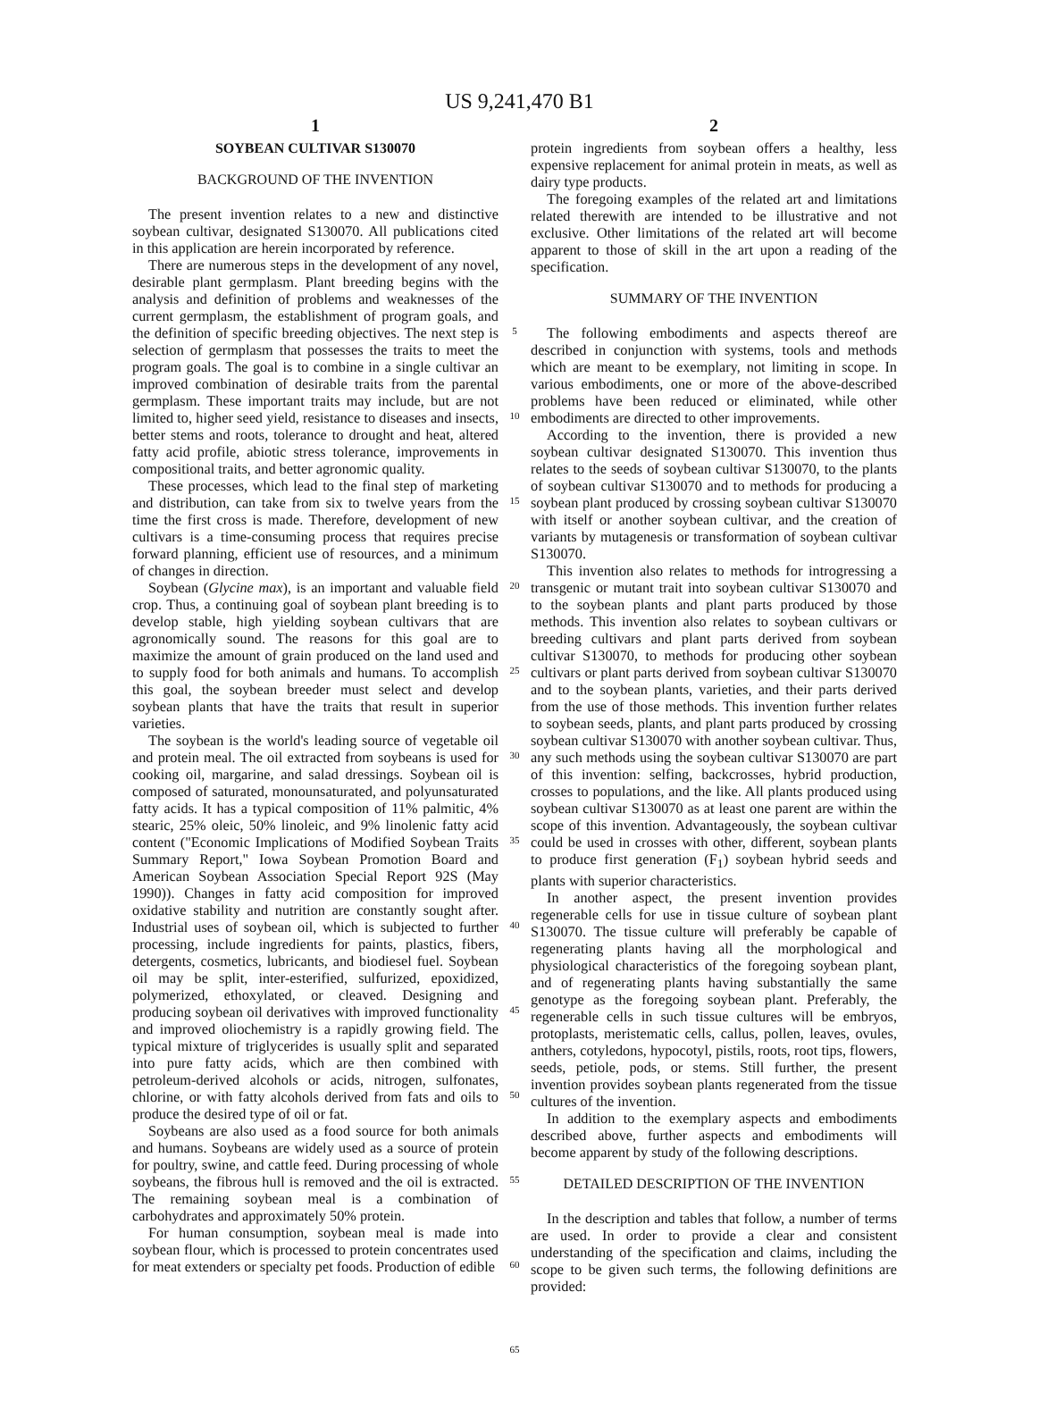US 9,241,470 B1
1
SOYBEAN CULTIVAR S130070
BACKGROUND OF THE INVENTION
The present invention relates to a new and distinctive soybean cultivar, designated S130070. All publications cited in this application are herein incorporated by reference.
There are numerous steps in the development of any novel, desirable plant germplasm. Plant breeding begins with the analysis and definition of problems and weaknesses of the current germplasm, the establishment of program goals, and the definition of specific breeding objectives. The next step is selection of germplasm that possesses the traits to meet the program goals. The goal is to combine in a single cultivar an improved combination of desirable traits from the parental germplasm. These important traits may include, but are not limited to, higher seed yield, resistance to diseases and insects, better stems and roots, tolerance to drought and heat, altered fatty acid profile, abiotic stress tolerance, improvements in compositional traits, and better agronomic quality.
These processes, which lead to the final step of marketing and distribution, can take from six to twelve years from the time the first cross is made. Therefore, development of new cultivars is a time-consuming process that requires precise forward planning, efficient use of resources, and a minimum of changes in direction.
Soybean (Glycine max), is an important and valuable field crop. Thus, a continuing goal of soybean plant breeding is to develop stable, high yielding soybean cultivars that are agronomically sound. The reasons for this goal are to maximize the amount of grain produced on the land used and to supply food for both animals and humans. To accomplish this goal, the soybean breeder must select and develop soybean plants that have the traits that result in superior varieties.
The soybean is the world's leading source of vegetable oil and protein meal. The oil extracted from soybeans is used for cooking oil, margarine, and salad dressings. Soybean oil is composed of saturated, monounsaturated, and polyunsaturated fatty acids. It has a typical composition of 11% palmitic, 4% stearic, 25% oleic, 50% linoleic, and 9% linolenic fatty acid content ("Economic Implications of Modified Soybean Traits Summary Report," Iowa Soybean Promotion Board and American Soybean Association Special Report 92S (May 1990)). Changes in fatty acid composition for improved oxidative stability and nutrition are constantly sought after. Industrial uses of soybean oil, which is subjected to further processing, include ingredients for paints, plastics, fibers, detergents, cosmetics, lubricants, and biodiesel fuel. Soybean oil may be split, inter-esterified, sulfurized, epoxidized, polymerized, ethoxylated, or cleaved. Designing and producing soybean oil derivatives with improved functionality and improved oliochemistry is a rapidly growing field. The typical mixture of triglycerides is usually split and separated into pure fatty acids, which are then combined with petroleum-derived alcohols or acids, nitrogen, sulfonates, chlorine, or with fatty alcohols derived from fats and oils to produce the desired type of oil or fat.
Soybeans are also used as a food source for both animals and humans. Soybeans are widely used as a source of protein for poultry, swine, and cattle feed. During processing of whole soybeans, the fibrous hull is removed and the oil is extracted. The remaining soybean meal is a combination of carbohydrates and approximately 50% protein.
For human consumption, soybean meal is made into soybean flour, which is processed to protein concentrates used for meat extenders or specialty pet foods. Production of edible
5
10
15
20
25
30
35
40
45
50
55
60
65
2
protein ingredients from soybean offers a healthy, less expensive replacement for animal protein in meats, as well as dairy type products.
The foregoing examples of the related art and limitations related therewith are intended to be illustrative and not exclusive. Other limitations of the related art will become apparent to those of skill in the art upon a reading of the specification.
SUMMARY OF THE INVENTION
The following embodiments and aspects thereof are described in conjunction with systems, tools and methods which are meant to be exemplary, not limiting in scope. In various embodiments, one or more of the above-described problems have been reduced or eliminated, while other embodiments are directed to other improvements.
According to the invention, there is provided a new soybean cultivar designated S130070. This invention thus relates to the seeds of soybean cultivar S130070, to the plants of soybean cultivar S130070 and to methods for producing a soybean plant produced by crossing soybean cultivar S130070 with itself or another soybean cultivar, and the creation of variants by mutagenesis or transformation of soybean cultivar S130070.
This invention also relates to methods for introgressing a transgenic or mutant trait into soybean cultivar S130070 and to the soybean plants and plant parts produced by those methods. This invention also relates to soybean cultivars or breeding cultivars and plant parts derived from soybean cultivar S130070, to methods for producing other soybean cultivars or plant parts derived from soybean cultivar S130070 and to the soybean plants, varieties, and their parts derived from the use of those methods. This invention further relates to soybean seeds, plants, and plant parts produced by crossing soybean cultivar S130070 with another soybean cultivar. Thus, any such methods using the soybean cultivar S130070 are part of this invention: selfing, backcrosses, hybrid production, crosses to populations, and the like. All plants produced using soybean cultivar S130070 as at least one parent are within the scope of this invention. Advantageously, the soybean cultivar could be used in crosses with other, different, soybean plants to produce first generation (F<sub>1</sub>) soybean hybrid seeds and plants with superior characteristics.
In another aspect, the present invention provides regenerable cells for use in tissue culture of soybean plant S130070. The tissue culture will preferably be capable of regenerating plants having all the morphological and physiological characteristics of the foregoing soybean plant, and of regenerating plants having substantially the same genotype as the foregoing soybean plant. Preferably, the regenerable cells in such tissue cultures will be embryos, protoplasts, meristematic cells, callus, pollen, leaves, ovules, anthers, cotyledons, hypocotyl, pistils, roots, root tips, flowers, seeds, petiole, pods, or stems. Still further, the present invention provides soybean plants regenerated from the tissue cultures of the invention.
In addition to the exemplary aspects and embodiments described above, further aspects and embodiments will become apparent by study of the following descriptions.
DETAILED DESCRIPTION OF THE INVENTION
In the description and tables that follow, a number of terms are used. In order to provide a clear and consistent understanding of the specification and claims, including the scope to be given such terms, the following definitions are provided: